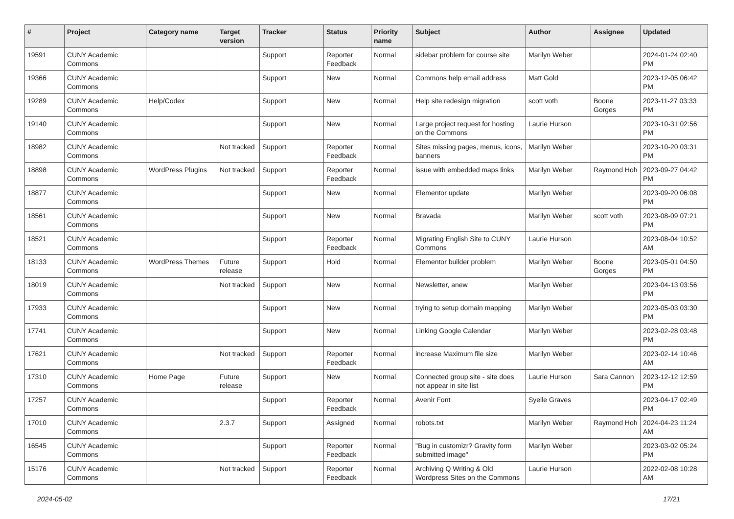| # | Project | Category name | Target version | Tracker | Status | Priority name | Subject | Author | Assignee | Updated |
| --- | --- | --- | --- | --- | --- | --- | --- | --- | --- | --- |
| 19591 | CUNY Academic Commons | | | Support | Reporter Feedback | Normal | sidebar problem for course site | Marilyn Weber | | 2024-01-24 02:40 PM |
| 19366 | CUNY Academic Commons | | | Support | New | Normal | Commons help email address | Matt Gold | | 2023-12-05 06:42 PM |
| 19289 | CUNY Academic Commons | Help/Codex | | Support | New | Normal | Help site redesign migration | scott voth | Boone Gorges | 2023-11-27 03:33 PM |
| 19140 | CUNY Academic Commons | | | Support | New | Normal | Large project request for hosting on the Commons | Laurie Hurson | | 2023-10-31 02:56 PM |
| 18982 | CUNY Academic Commons | | Not tracked | Support | Reporter Feedback | Normal | Sites missing pages, menus, icons, banners | Marilyn Weber | | 2023-10-20 03:31 PM |
| 18898 | CUNY Academic Commons | WordPress Plugins | Not tracked | Support | Reporter Feedback | Normal | issue with embedded maps links | Marilyn Weber | Raymond Hoh | 2023-09-27 04:42 PM |
| 18877 | CUNY Academic Commons | | | Support | New | Normal | Elementor update | Marilyn Weber | | 2023-09-20 06:08 PM |
| 18561 | CUNY Academic Commons | | | Support | New | Normal | Bravada | Marilyn Weber | scott voth | 2023-08-09 07:21 PM |
| 18521 | CUNY Academic Commons | | | Support | Reporter Feedback | Normal | Migrating English Site to CUNY Commons | Laurie Hurson | | 2023-08-04 10:52 AM |
| 18133 | CUNY Academic Commons | WordPress Themes | Future release | Support | Hold | Normal | Elementor builder problem | Marilyn Weber | Boone Gorges | 2023-05-01 04:50 PM |
| 18019 | CUNY Academic Commons | | Not tracked | Support | New | Normal | Newsletter, anew | Marilyn Weber | | 2023-04-13 03:56 PM |
| 17933 | CUNY Academic Commons | | | Support | New | Normal | trying to setup domain mapping | Marilyn Weber | | 2023-05-03 03:30 PM |
| 17741 | CUNY Academic Commons | | | Support | New | Normal | Linking Google Calendar | Marilyn Weber | | 2023-02-28 03:48 PM |
| 17621 | CUNY Academic Commons | | Not tracked | Support | Reporter Feedback | Normal | increase Maximum file size | Marilyn Weber | | 2023-02-14 10:46 AM |
| 17310 | CUNY Academic Commons | Home Page | Future release | Support | New | Normal | Connected group site - site does not appear in site list | Laurie Hurson | Sara Cannon | 2023-12-12 12:59 PM |
| 17257 | CUNY Academic Commons | | | Support | Reporter Feedback | Normal | Avenir Font | Syelle Graves | | 2023-04-17 02:49 PM |
| 17010 | CUNY Academic Commons | | 2.3.7 | Support | Assigned | Normal | robots.txt | Marilyn Weber | Raymond Hoh | 2024-04-23 11:24 AM |
| 16545 | CUNY Academic Commons | | | Support | Reporter Feedback | Normal | "Bug in customizr? Gravity form submitted image" | Marilyn Weber | | 2023-03-02 05:24 PM |
| 15176 | CUNY Academic Commons | | Not tracked | Support | Reporter Feedback | Normal | Archiving Q Writing & Old Wordpress Sites on the Commons | Laurie Hurson | | 2022-02-08 10:28 AM |
2024-05-02 17/21